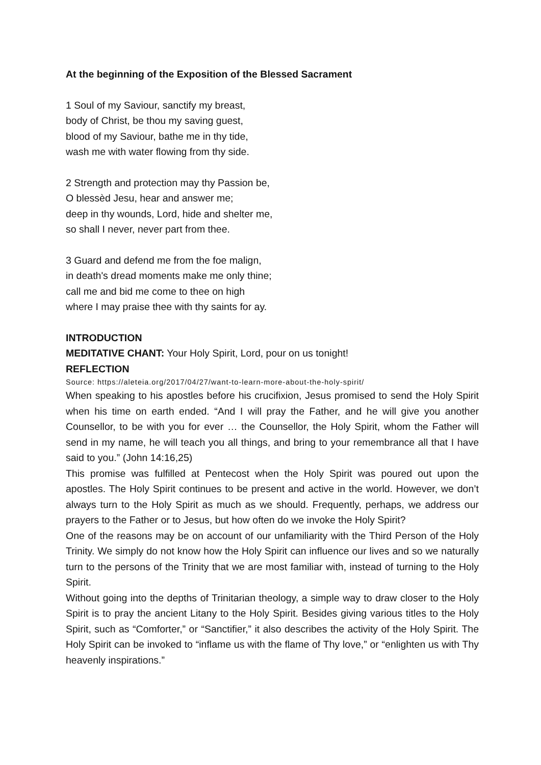At the beginning of the Exposition of the Blessed Sacrament
1 Soul of my Saviour, sanctify my breast,
body of Christ, be thou my saving guest,
blood of my Saviour, bathe me in thy tide,
wash me with water flowing from thy side.
2 Strength and protection may thy Passion be,
O blessèd Jesu, hear and answer me;
deep in thy wounds, Lord, hide and shelter me,
so shall I never, never part from thee.
3 Guard and defend me from the foe malign,
in death's dread moments make me only thine;
call me and bid me come to thee on high
where I may praise thee with thy saints for ay.
INTRODUCTION
MEDITATIVE CHANT: Your Holy Spirit, Lord, pour on us tonight!
REFLECTION
Source: https://aleteia.org/2017/04/27/want-to-learn-more-about-the-holy-spirit/
When speaking to his apostles before his crucifixion, Jesus promised to send the Holy Spirit when his time on earth ended. “And I will pray the Father, and he will give you another Counsellor, to be with you for ever … the Counsellor, the Holy Spirit, whom the Father will send in my name, he will teach you all things, and bring to your remembrance all that I have said to you.” (John 14:16,25)
This promise was fulfilled at Pentecost when the Holy Spirit was poured out upon the apostles. The Holy Spirit continues to be present and active in the world. However, we don’t always turn to the Holy Spirit as much as we should. Frequently, perhaps, we address our prayers to the Father or to Jesus, but how often do we invoke the Holy Spirit?
One of the reasons may be on account of our unfamiliarity with the Third Person of the Holy Trinity. We simply do not know how the Holy Spirit can influence our lives and so we naturally turn to the persons of the Trinity that we are most familiar with, instead of turning to the Holy Spirit.
Without going into the depths of Trinitarian theology, a simple way to draw closer to the Holy Spirit is to pray the ancient Litany to the Holy Spirit. Besides giving various titles to the Holy Spirit, such as “Comforter,” or “Sanctifier,” it also describes the activity of the Holy Spirit. The Holy Spirit can be invoked to “inflame us with the flame of Thy love,” or “enlighten us with Thy heavenly inspirations.”